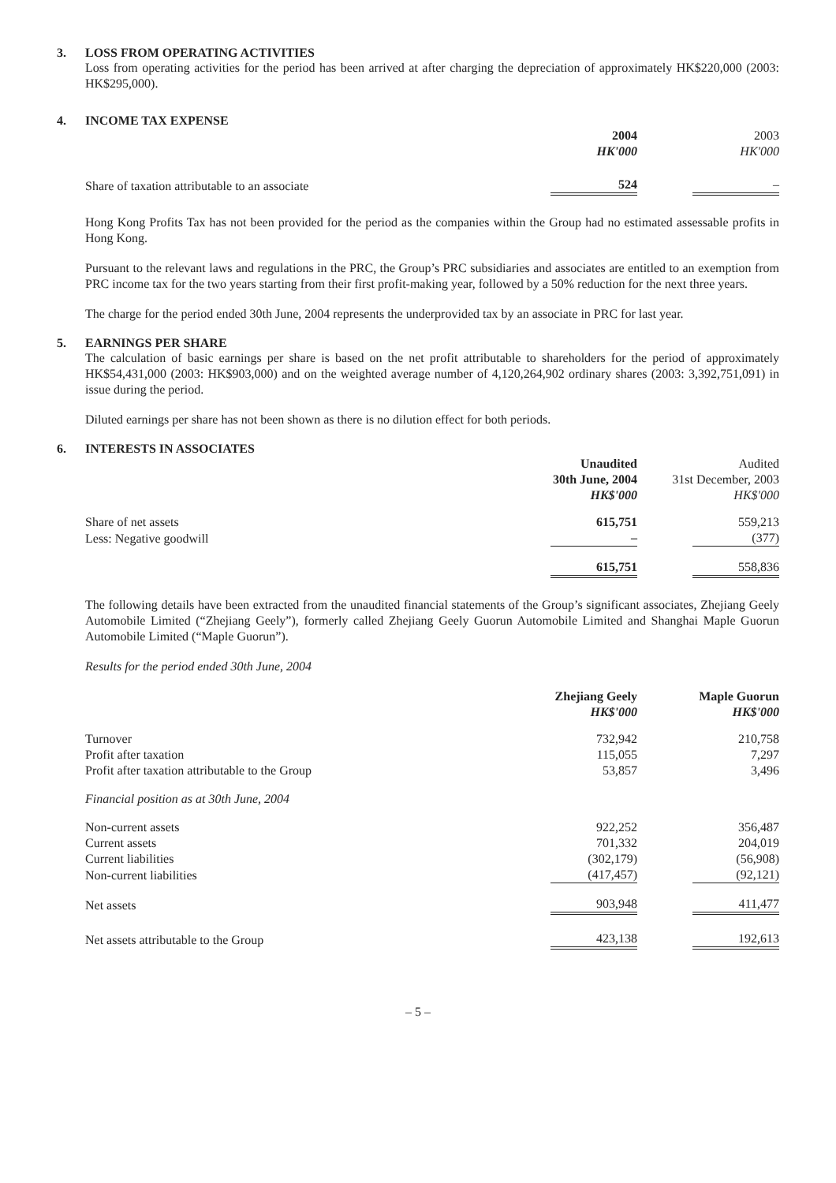3. LOSS FROM OPERATING ACTIVITIES
Loss from operating activities for the period has been arrived at after charging the depreciation of approximately HK$220,000 (2003: HK$295,000).
4. INCOME TAX EXPENSE
| | 2004 HK'000 | 2003 HK'000 |
| --- | --- | --- |
| Share of taxation attributable to an associate | 524 | – |
Hong Kong Profits Tax has not been provided for the period as the companies within the Group had no estimated assessable profits in Hong Kong.
Pursuant to the relevant laws and regulations in the PRC, the Group’s PRC subsidiaries and associates are entitled to an exemption from PRC income tax for the two years starting from their first profit-making year, followed by a 50% reduction for the next three years.
The charge for the period ended 30th June, 2004 represents the underprovided tax by an associate in PRC for last year.
5. EARNINGS PER SHARE
The calculation of basic earnings per share is based on the net profit attributable to shareholders for the period of approximately HK$54,431,000 (2003: HK$903,000) and on the weighted average number of 4,120,264,902 ordinary shares (2003: 3,392,751,091) in issue during the period.
Diluted earnings per share has not been shown as there is no dilution effect for both periods.
6. INTERESTS IN ASSOCIATES
| | Unaudited 30th June, 2004 HK$'000 | Audited 31st December, 2003 HK$'000 |
| --- | --- | --- |
| Share of net assets | 615,751 | 559,213 |
| Less: Negative goodwill | – | (377) |
| | 615,751 | 558,836 |
The following details have been extracted from the unaudited financial statements of the Group’s significant associates, Zhejiang Geely Automobile Limited (“Zhejiang Geely”), formerly called Zhejiang Geely Guorun Automobile Limited and Shanghai Maple Guorun Automobile Limited (“Maple Guorun”).
Results for the period ended 30th June, 2004
| | Zhejiang Geely HK$'000 | Maple Guorun HK$'000 |
| --- | --- | --- |
| Turnover | 732,942 | 210,758 |
| Profit after taxation | 115,055 | 7,297 |
| Profit after taxation attributable to the Group | 53,857 | 3,496 |
| Financial position as at 30th June, 2004 | | |
| Non-current assets | 922,252 | 356,487 |
| Current assets | 701,332 | 204,019 |
| Current liabilities | (302,179) | (56,908) |
| Non-current liabilities | (417,457) | (92,121) |
| Net assets | 903,948 | 411,477 |
| Net assets attributable to the Group | 423,138 | 192,613 |
– 5 –